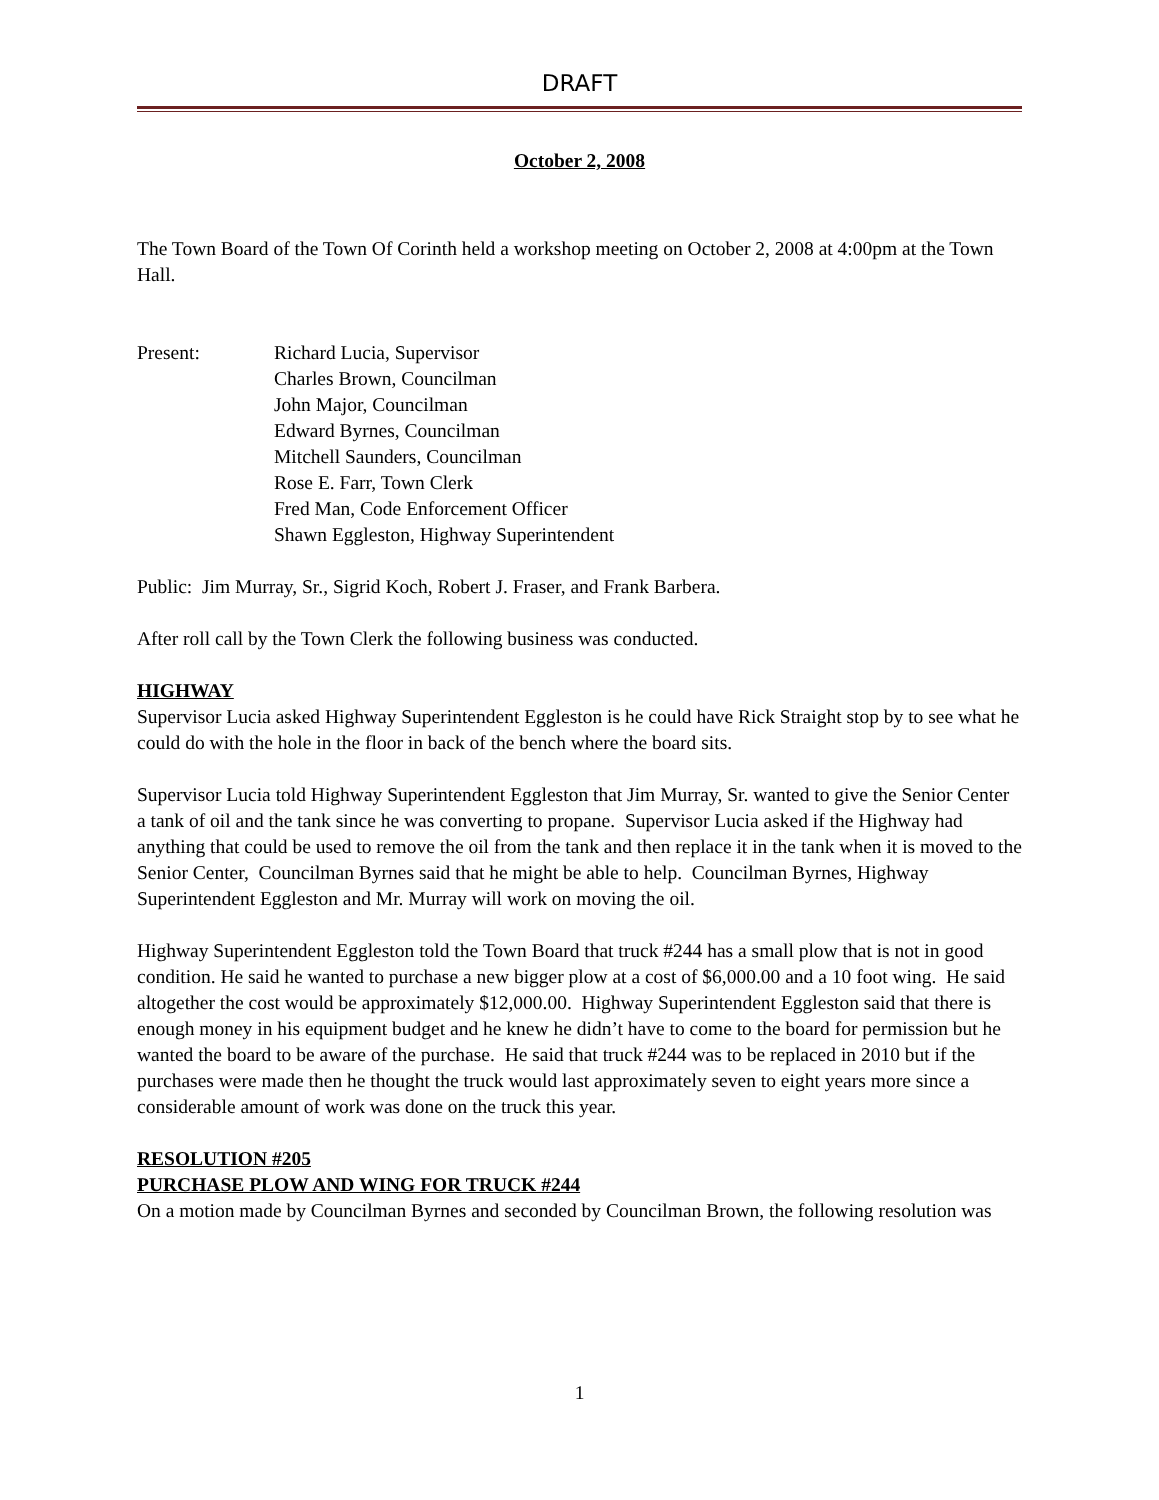DRAFT
October 2, 2008
The Town Board of the Town Of Corinth held a workshop meeting on October 2, 2008 at 4:00pm at the Town Hall.
Present: Richard Lucia, Supervisor
Charles Brown, Councilman
John Major, Councilman
Edward Byrnes, Councilman
Mitchell Saunders, Councilman
Rose E. Farr, Town Clerk
Fred Man, Code Enforcement Officer
Shawn Eggleston, Highway Superintendent
Public: Jim Murray, Sr., Sigrid Koch, Robert J. Fraser, and Frank Barbera.
After roll call by the Town Clerk the following business was conducted.
HIGHWAY
Supervisor Lucia asked Highway Superintendent Eggleston is he could have Rick Straight stop by to see what he could do with the hole in the floor in back of the bench where the board sits.
Supervisor Lucia told Highway Superintendent Eggleston that Jim Murray, Sr. wanted to give the Senior Center a tank of oil and the tank since he was converting to propane. Supervisor Lucia asked if the Highway had anything that could be used to remove the oil from the tank and then replace it in the tank when it is moved to the Senior Center, Councilman Byrnes said that he might be able to help. Councilman Byrnes, Highway Superintendent Eggleston and Mr. Murray will work on moving the oil.
Highway Superintendent Eggleston told the Town Board that truck #244 has a small plow that is not in good condition. He said he wanted to purchase a new bigger plow at a cost of $6,000.00 and a 10 foot wing. He said altogether the cost would be approximately $12,000.00. Highway Superintendent Eggleston said that there is enough money in his equipment budget and he knew he didn’t have to come to the board for permission but he wanted the board to be aware of the purchase. He said that truck #244 was to be replaced in 2010 but if the purchases were made then he thought the truck would last approximately seven to eight years more since a considerable amount of work was done on the truck this year.
RESOLUTION #205
PURCHASE PLOW AND WING FOR TRUCK #244
On a motion made by Councilman Byrnes and seconded by Councilman Brown, the following resolution was
1